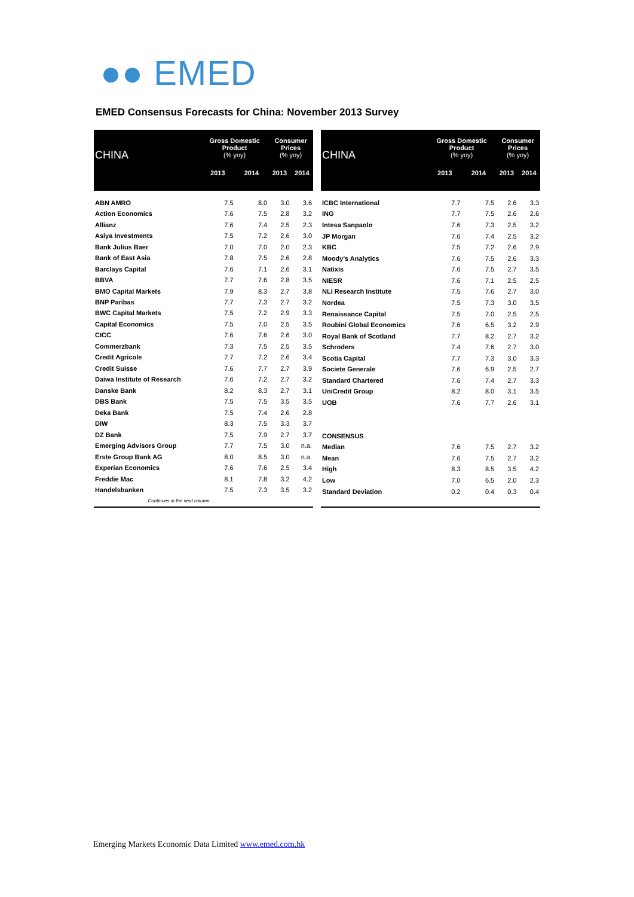●● EMED
EMED Consensus Forecasts for China: November 2013 Survey
| CHINA | Gross Domestic Product (% yoy) | | Consumer Prices (% yoy) | |
| --- | --- | --- | --- | --- |
| | 2013 | 2014 | 2013 | 2014 |
| ABN AMRO | 7.5 | 8.0 | 3.0 | 3.6 |
| Action Economics | 7.6 | 7.5 | 2.8 | 3.2 |
| Allianz | 7.6 | 7.4 | 2.5 | 2.3 |
| Asiya Investments | 7.5 | 7.2 | 2.6 | 3.0 |
| Bank Julius Baer | 7.0 | 7.0 | 2.0 | 2.3 |
| Bank of East Asia | 7.8 | 7.5 | 2.6 | 2.8 |
| Barclays Capital | 7.6 | 7.1 | 2.6 | 3.1 |
| BBVA | 7.7 | 7.6 | 2.8 | 3.5 |
| BMO Capital Markets | 7.9 | 8.3 | 2.7 | 3.8 |
| BNP Paribas | 7.7 | 7.3 | 2.7 | 3.2 |
| BWC Capital Markets | 7.5 | 7.2 | 2.9 | 3.3 |
| Capital Economics | 7.5 | 7.0 | 2.5 | 3.5 |
| CICC | 7.6 | 7.6 | 2.6 | 3.0 |
| Commerzbank | 7.3 | 7.5 | 2.5 | 3.5 |
| Credit Agricole | 7.7 | 7.2 | 2.6 | 3.4 |
| Credit Suisse | 7.6 | 7.7 | 2.7 | 3.9 |
| Daiwa Institute of Research | 7.6 | 7.2 | 2.7 | 3.2 |
| Danske Bank | 8.2 | 8.3 | 2.7 | 3.1 |
| DBS Bank | 7.5 | 7.5 | 3.5 | 3.5 |
| Deka Bank | 7.5 | 7.4 | 2.6 | 2.8 |
| DIW | 8.3 | 7.5 | 3.3 | 3.7 |
| DZ Bank | 7.5 | 7.9 | 2.7 | 3.7 |
| Emerging Advisors Group | 7.7 | 7.5 | 3.0 | n.a. |
| Erste Group Bank AG | 8.0 | 8.5 | 3.0 | n.a. |
| Experian Economics | 7.6 | 7.6 | 2.5 | 3.4 |
| Freddie Mac | 8.1 | 7.8 | 3.2 | 4.2 |
| Handelsbanken | 7.5 | 7.3 | 3.5 | 3.2 |
| Continues in the next column… | | | | |
| CHINA | Gross Domestic Product (% yoy) | | Consumer Prices (% yoy) | |
| --- | --- | --- | --- | --- |
| | 2013 | 2014 | 2013 | 2014 |
| ICBC International | 7.7 | 7.5 | 2.6 | 3.3 |
| ING | 7.7 | 7.5 | 2.6 | 2.6 |
| Intesa Sanpaolo | 7.6 | 7.3 | 2.5 | 3.2 |
| JP Morgan | 7.6 | 7.4 | 2.5 | 3.2 |
| KBC | 7.5 | 7.2 | 2.6 | 2.9 |
| Moody's Analytics | 7.6 | 7.5 | 2.6 | 3.3 |
| Natixis | 7.6 | 7.5 | 2.7 | 3.5 |
| NIESR | 7.6 | 7.1 | 2.5 | 2.5 |
| NLI Research Institute | 7.5 | 7.6 | 2.7 | 3.0 |
| Nordea | 7.5 | 7.3 | 3.0 | 3.5 |
| Renaissance Capital | 7.5 | 7.0 | 2.5 | 2.5 |
| Roubini Global Economics | 7.6 | 6.5 | 3.2 | 2.9 |
| Royal Bank of Scotland | 7.7 | 8.2 | 2.7 | 3.2 |
| Schroders | 7.4 | 7.6 | 2.7 | 3.0 |
| Scotia Capital | 7.7 | 7.3 | 3.0 | 3.3 |
| Societe Generale | 7.6 | 6.9 | 2.5 | 2.7 |
| Standard Chartered | 7.6 | 7.4 | 2.7 | 3.3 |
| UniCredit Group | 8.2 | 8.0 | 3.1 | 3.5 |
| UOB | 7.6 | 7.7 | 2.6 | 3.1 |
| CONSENSUS | | | | |
| Median | 7.6 | 7.5 | 2.7 | 3.2 |
| Mean | 7.6 | 7.5 | 2.7 | 3.2 |
| High | 8.3 | 8.5 | 3.5 | 4.2 |
| Low | 7.0 | 6.5 | 2.0 | 2.3 |
| Standard Deviation | 0.2 | 0.4 | 0.3 | 0.4 |
Emerging Markets Economic Data Limited www.emed.com.hk